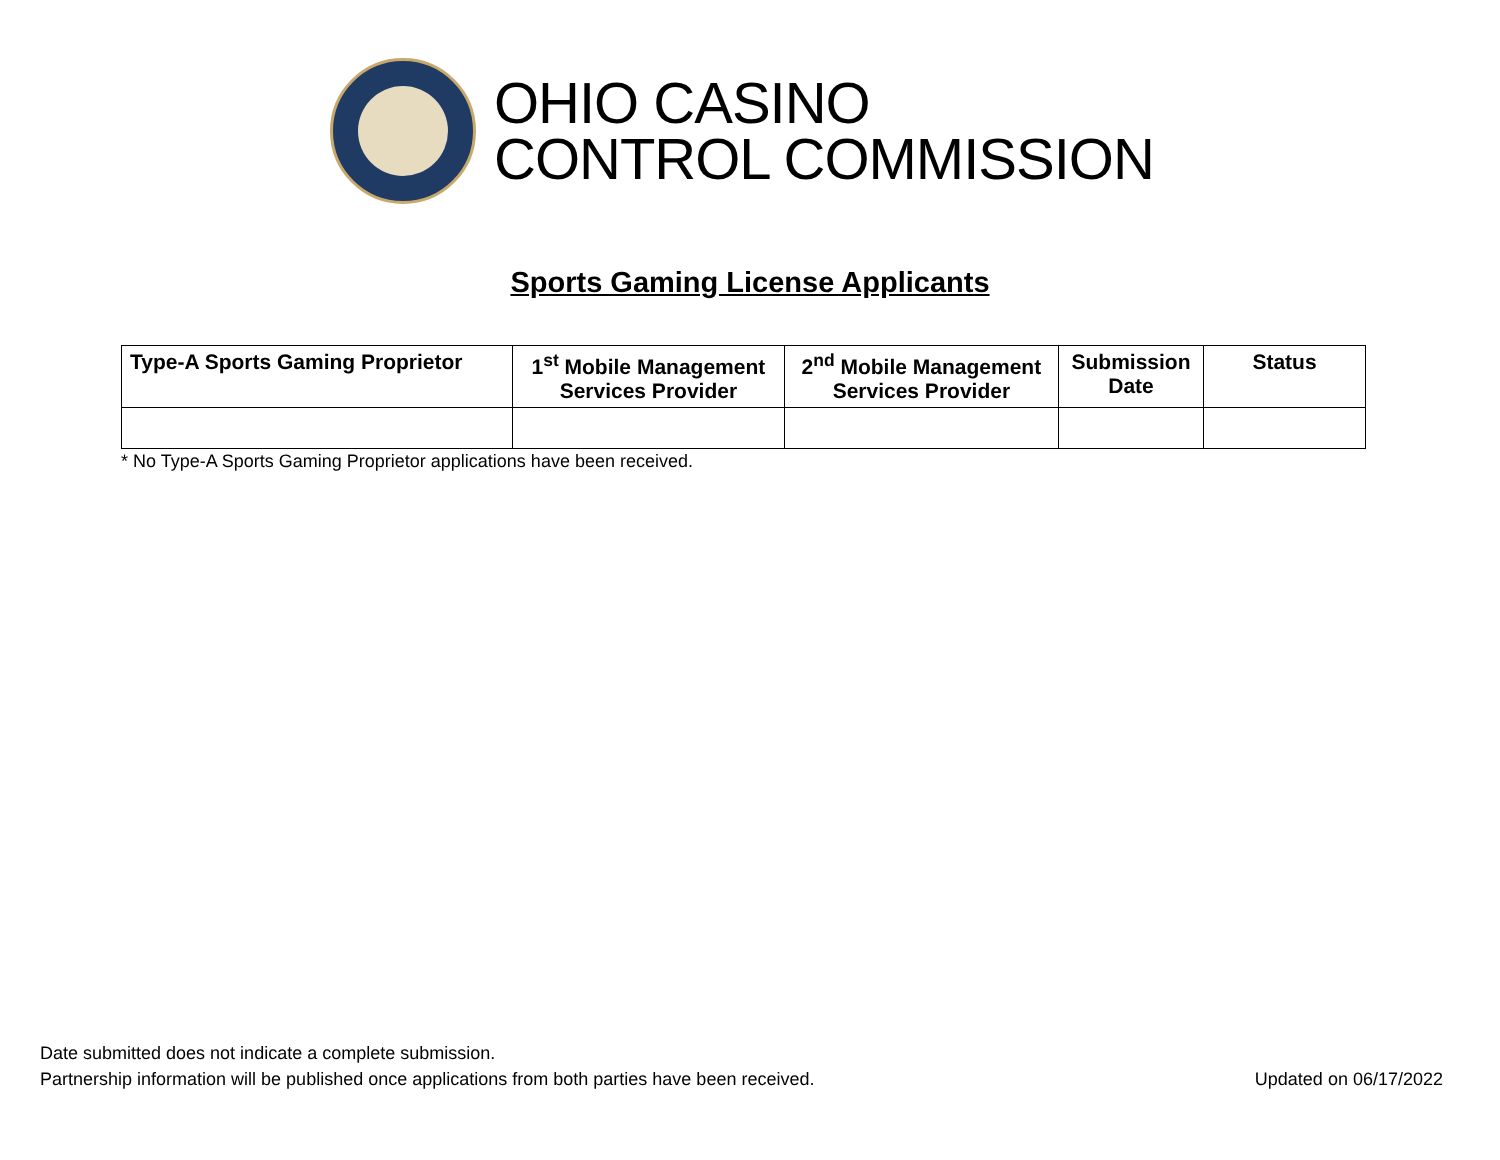OHIO CASINO
CONTROL COMMISSION
Sports Gaming License Applicants
| Type-A Sports Gaming Proprietor | 1<sup>st</sup> Mobile Management Services Provider | 2<sup>nd</sup> Mobile Management Services Provider | Submission Date | Status |
| --- | --- | --- | --- | --- |
* No Type-A Sports Gaming Proprietor applications have been received.
Date submitted does not indicate a complete submission.
Partnership information will be published once applications from both parties have been received. Updated on 06/17/2022